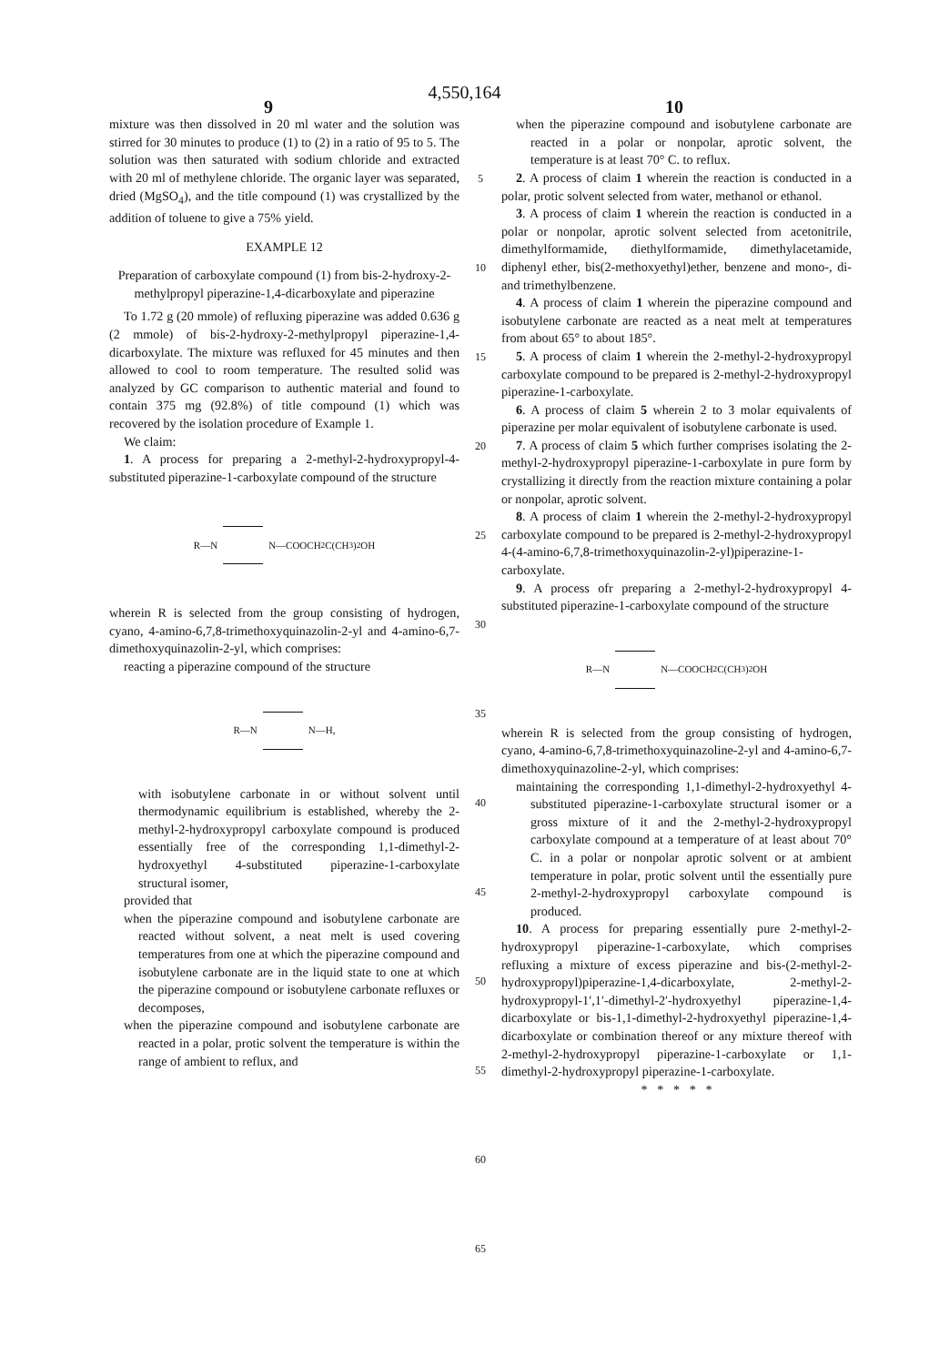4,550,164
9 10
mixture was then dissolved in 20 ml water and the solution was stirred for 30 minutes to produce (1) to (2) in a ratio of 95 to 5. The solution was then saturated with sodium chloride and extracted with 20 ml of methylene chloride. The organic layer was separated, dried (MgSO<sub>4</sub>), and the title compound (1) was crystallized by the addition of toluene to give a 75% yield.
EXAMPLE 12
Preparation of carboxylate compound (1) from bis-2-hydroxy-2-methylpropyl piperazine-1,4-dicarboxylate and piperazine
To 1.72 g (20 mmole) of refluxing piperazine was added 0.636 g (2 mmole) of bis-2-hydroxy-2-methylpropyl piperazine-1,4-dicarboxylate. The mixture was refluxed for 45 minutes and then allowed to cool to room temperature. The resulted solid was analyzed by GC comparison to authentic material and found to contain 375 mg (92.8%) of title compound (1) which was recovered by the isolation procedure of Example 1.
We claim:
1. A process for preparing a 2-methyl-2-hydroxypropyl-4-substituted piperazine-1-carboxylate compound of the structure
R—N N—COOCH<sub>2</sub>C(CH<sub>3</sub>)<sub>2</sub>OH
wherein R is selected from the group consisting of hydrogen, cyano, 4-amino-6,7,8-trimethoxyquinazolin-2-yl and 4-amino-6,7-dimethoxyquinazolin-2-yl, which comprises:
reacting a piperazine compound of the structure
R—N N—H,
with isobutylene carbonate in or without solvent until thermodynamic equilibrium is established, whereby the 2-methyl-2-hydroxypropyl carboxylate compound is produced essentially free of the corresponding 1,1-dimethyl-2-hydroxyethyl 4-substituted piperazine-1-carboxylate structural isomer,
provided that
when the piperazine compound and isobutylene carbonate are reacted without solvent, a neat melt is used covering temperatures from one at which the piperazine compound and isobutylene carbonate are in the liquid state to one at which the piperazine compound or isobutylene carbonate refluxes or decomposes,
when the piperazine compound and isobutylene carbonate are reacted in a polar, protic solvent the temperature is within the range of ambient to reflux, and
5
10
15
20
25
30
35
40
45
50
55
60
65
when the piperazine compound and isobutylene carbonate are reacted in a polar or nonpolar, aprotic solvent, the temperature is at least 70° C. to reflux.
2. A process of claim 1 wherein the reaction is conducted in a polar, protic solvent selected from water, methanol or ethanol.
3. A process of claim 1 wherein the reaction is conducted in a polar or nonpolar, aprotic solvent selected from acetonitrile, dimethylformamide, diethylformamide, dimethylacetamide, diphenyl ether, bis(2-methoxyethyl)ether, benzene and mono-, di- and trimethylbenzene.
4. A process of claim 1 wherein the piperazine compound and isobutylene carbonate are reacted as a neat melt at temperatures from about 65° to about 185°.
5. A process of claim 1 wherein the 2-methyl-2-hydroxypropyl carboxylate compound to be prepared is 2-methyl-2-hydroxypropyl piperazine-1-carboxylate.
6. A process of claim 5 wherein 2 to 3 molar equivalents of piperazine per molar equivalent of isobutylene carbonate is used.
7. A process of claim 5 which further comprises isolating the 2-methyl-2-hydroxypropyl piperazine-1-carboxylate in pure form by crystallizing it directly from the reaction mixture containing a polar or nonpolar, aprotic solvent.
8. A process of claim 1 wherein the 2-methyl-2-hydroxypropyl carboxylate compound to be prepared is 2-methyl-2-hydroxypropyl 4-(4-amino-6,7,8-trimethoxyquinazolin-2-yl)piperazine-1-carboxylate.
9. A process ofr preparing a 2-methyl-2-hydroxypropyl 4-substituted piperazine-1-carboxylate compound of the structure
R—N N—COOCH<sub>2</sub>C(CH<sub>3</sub>)<sub>2</sub>OH
wherein R is selected from the group consisting of hydrogen, cyano, 4-amino-6,7,8-trimethoxyquinazoline-2-yl and 4-amino-6,7-dimethoxyquinazoline-2-yl, which comprises:
maintaining the corresponding 1,1-dimethyl-2-hydroxyethyl 4-substituted piperazine-1-carboxylate structural isomer or a gross mixture of it and the 2-methyl-2-hydroxypropyl carboxylate compound at a temperature of at least about 70° C. in a polar or nonpolar aprotic solvent or at ambient temperature in polar, protic solvent until the essentially pure 2-methyl-2-hydroxypropyl carboxylate compound is produced.
10. A process for preparing essentially pure 2-methyl-2-hydroxypropyl piperazine-1-carboxylate, which comprises refluxing a mixture of excess piperazine and bis-(2-methyl-2-hydroxypropyl)piperazine-1,4-dicarboxylate, 2-methyl-2-hydroxypropyl-1′,1′-dimethyl-2′-hydroxyethyl piperazine-1,4-dicarboxylate or bis-1,1-dimethyl-2-hydroxyethyl piperazine-1,4-dicarboxylate or combination thereof or any mixture thereof with 2-methyl-2-hydroxypropyl piperazine-1-carboxylate or 1,1-dimethyl-2-hydroxypropyl piperazine-1-carboxylate.
* * * * *